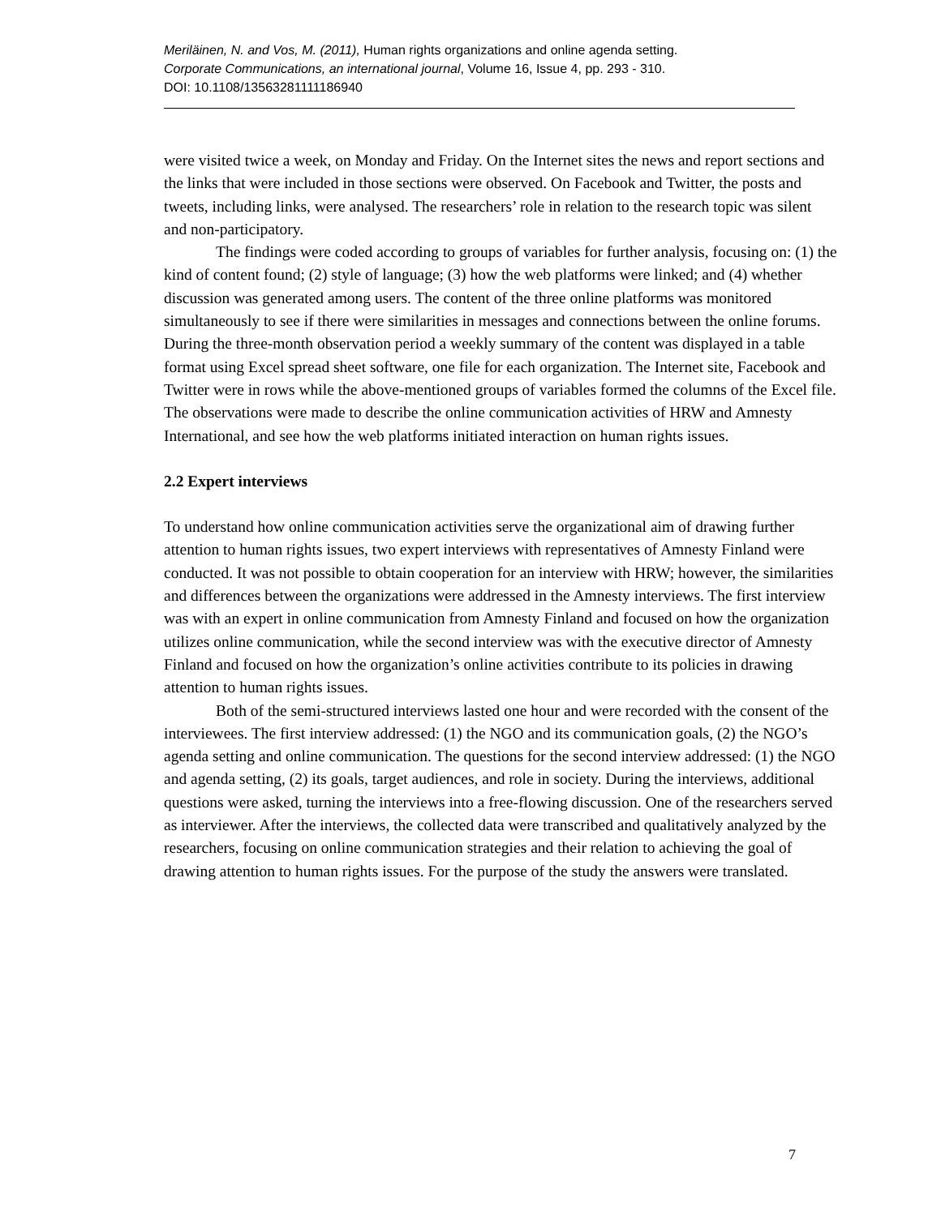Meriläinen, N. and Vos, M. (2011), Human rights organizations and online agenda setting.
Corporate Communications, an international journal, Volume 16, Issue 4, pp. 293 - 310.
DOI: 10.1108/13563281111186940
were visited twice a week, on Monday and Friday. On the Internet sites the news and report sections and the links that were included in those sections were observed. On Facebook and Twitter, the posts and tweets, including links, were analysed. The researchers’ role in relation to the research topic was silent and non-participatory.
The findings were coded according to groups of variables for further analysis, focusing on: (1) the kind of content found; (2) style of language; (3) how the web platforms were linked; and (4) whether discussion was generated among users. The content of the three online platforms was monitored simultaneously to see if there were similarities in messages and connections between the online forums. During the three-month observation period a weekly summary of the content was displayed in a table format using Excel spread sheet software, one file for each organization. The Internet site, Facebook and Twitter were in rows while the above-mentioned groups of variables formed the columns of the Excel file. The observations were made to describe the online communication activities of HRW and Amnesty International, and see how the web platforms initiated interaction on human rights issues.
2.2 Expert interviews
To understand how online communication activities serve the organizational aim of drawing further attention to human rights issues, two expert interviews with representatives of Amnesty Finland were conducted. It was not possible to obtain cooperation for an interview with HRW; however, the similarities and differences between the organizations were addressed in the Amnesty interviews. The first interview was with an expert in online communication from Amnesty Finland and focused on how the organization utilizes online communication, while the second interview was with the executive director of Amnesty Finland and focused on how the organization’s online activities contribute to its policies in drawing attention to human rights issues.
Both of the semi-structured interviews lasted one hour and were recorded with the consent of the interviewees. The first interview addressed: (1) the NGO and its communication goals, (2) the NGO’s agenda setting and online communication. The questions for the second interview addressed: (1) the NGO and agenda setting, (2) its goals, target audiences, and role in society. During the interviews, additional questions were asked, turning the interviews into a free-flowing discussion. One of the researchers served as interviewer. After the interviews, the collected data were transcribed and qualitatively analyzed by the researchers, focusing on online communication strategies and their relation to achieving the goal of drawing attention to human rights issues. For the purpose of the study the answers were translated.
7